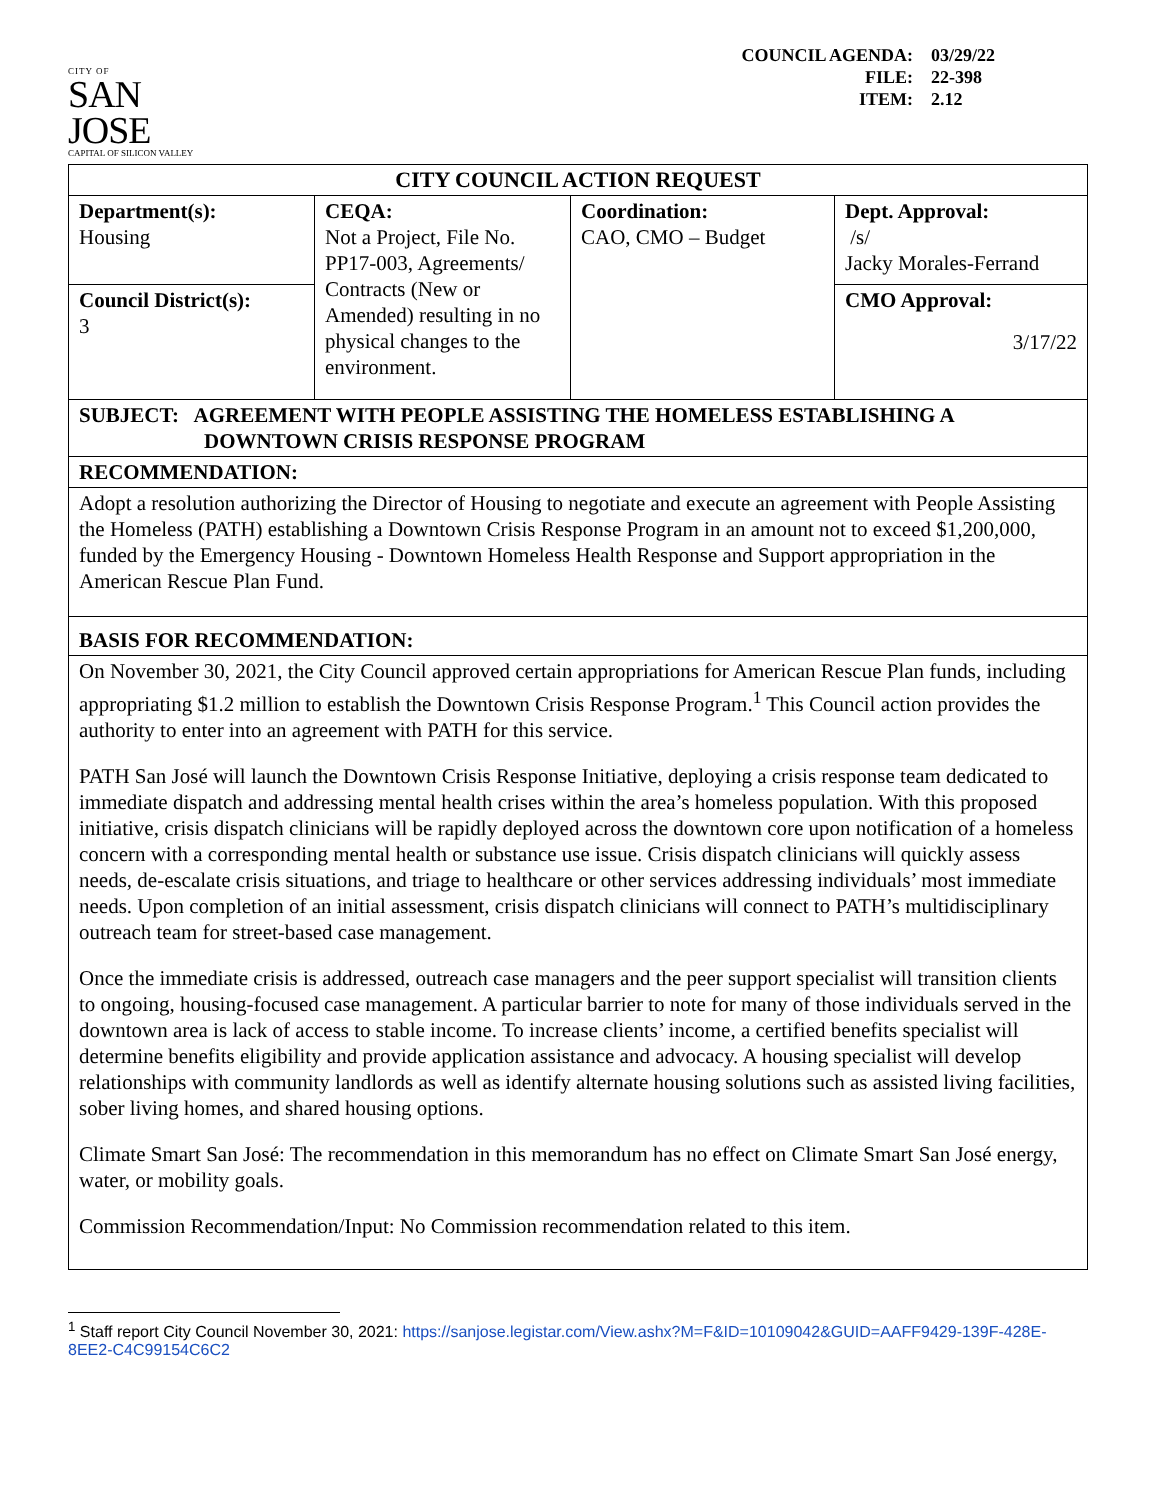CITY OF
SAN JOSE
CAPITAL OF SILICON VALLEY
COUNCIL AGENDA: 03/29/22
FILE: 22-398
ITEM: 2.12
| CITY COUNCIL ACTION REQUEST | | | |
| Department(s): Housing | CEQA: Not a Project, File No. PP17-003, Agreements/ Contracts (New or Amended) resulting in no physical changes to the environment. | Coordination: CAO, CMO – Budget | Dept. Approval: /s/ Jacky Morales-Ferrand |
| Council District(s): 3 | | | CMO Approval: 3/17/22 |
| SUBJECT: AGREEMENT WITH PEOPLE ASSISTING THE HOMELESS ESTABLISHING A DOWNTOWN CRISIS RESPONSE PROGRAM | | | |
| RECOMMENDATION: | | | |
| Adopt a resolution authorizing the Director of Housing to negotiate and execute an agreement with People Assisting the Homeless (PATH) establishing a Downtown Crisis Response Program in an amount not to exceed $1,200,000, funded by the Emergency Housing - Downtown Homeless Health Response and Support appropriation in the American Rescue Plan Fund. | | | |
| BASIS FOR RECOMMENDATION: | | | |
| On November 30, 2021, the City Council approved certain appropriations for American Rescue Plan funds, including appropriating $1.2 million to establish the Downtown Crisis Response Program.<sup>1</sup> This Council action provides the authority to enter into an agreement with PATH for this service. PATH San José will launch the Downtown Crisis Response Initiative, deploying a crisis response team dedicated to immediate dispatch and addressing mental health crises within the area’s homeless population. With this proposed initiative, crisis dispatch clinicians will be rapidly deployed across the downtown core upon notification of a homeless concern with a corresponding mental health or substance use issue. Crisis dispatch clinicians will quickly assess needs, de-escalate crisis situations, and triage to healthcare or other services addressing individuals’ most immediate needs. Upon completion of an initial assessment, crisis dispatch clinicians will connect to PATH’s multidisciplinary outreach team for street-based case management. Once the immediate crisis is addressed, outreach case managers and the peer support specialist will transition clients to ongoing, housing-focused case management. A particular barrier to note for many of those individuals served in the downtown area is lack of access to stable income. To increase clients’ income, a certified benefits specialist will determine benefits eligibility and provide application assistance and advocacy. A housing specialist will develop relationships with community landlords as well as identify alternate housing solutions such as assisted living facilities, sober living homes, and shared housing options. Climate Smart San José: The recommendation in this memorandum has no effect on Climate Smart San José energy, water, or mobility goals. Commission Recommendation/Input: No Commission recommendation related to this item. | | | |
<sup>1</sup> Staff report City Council November 30, 2021: https://sanjose.legistar.com/View.ashx?M=F&ID=10109042&GUID=AAFF9429-139F-428E-8EE2-C4C99154C6C2